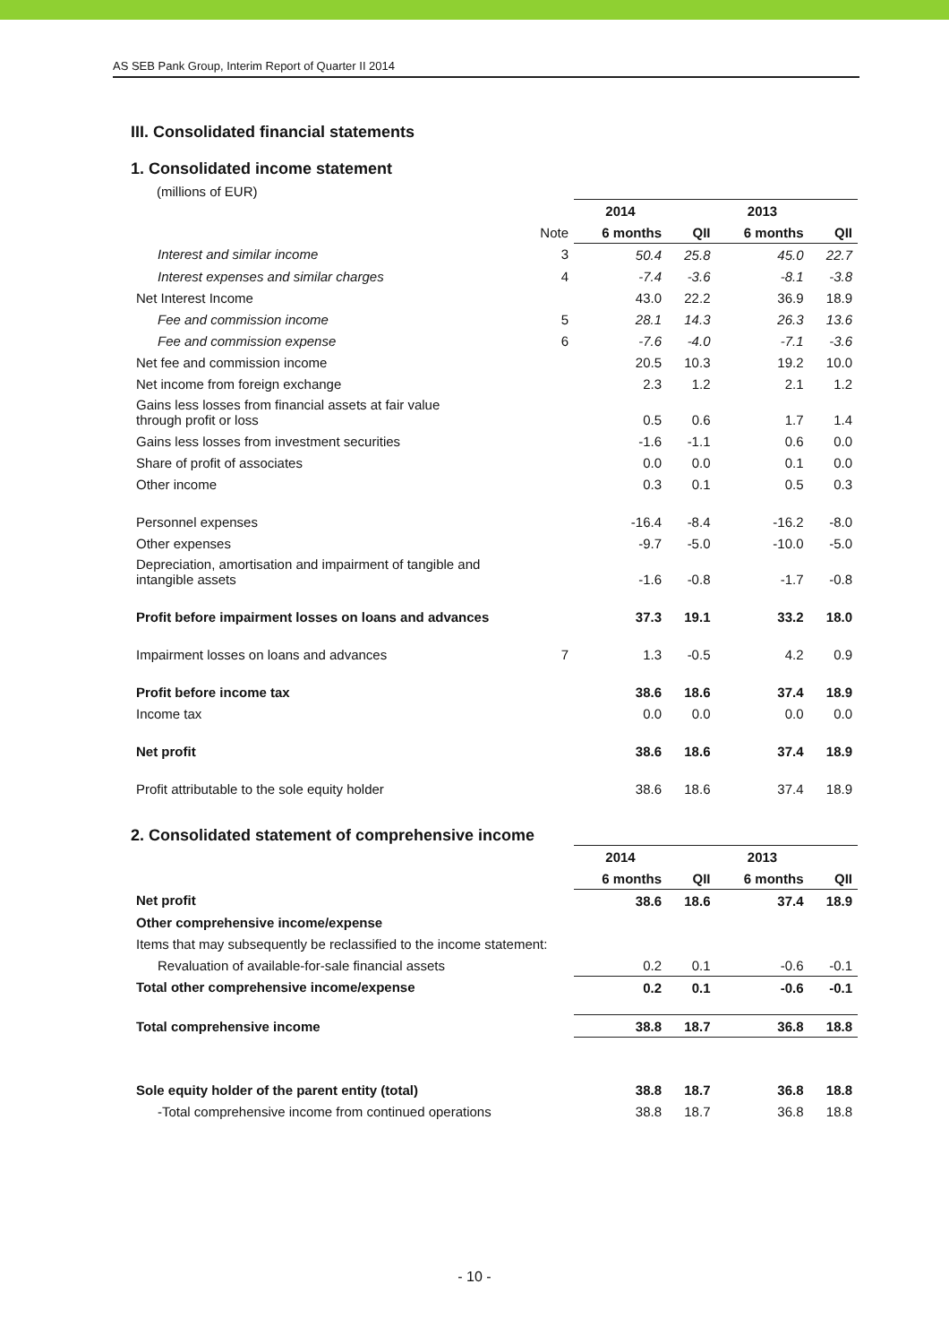AS SEB Pank Group, Interim Report of Quarter II 2014
III. Consolidated financial statements
1. Consolidated income statement
(millions of EUR)
| | | 2014 | | 2013 | |
| --- | --- | --- | --- | --- | --- |
| | Note | 6 months | QII | 6 months | QII |
| Interest and similar income | 3 | 50.4 | 25.8 | 45.0 | 22.7 |
| Interest expenses and similar charges | 4 | -7.4 | -3.6 | -8.1 | -3.8 |
| Net Interest Income | | 43.0 | 22.2 | 36.9 | 18.9 |
| Fee and commission income | 5 | 28.1 | 14.3 | 26.3 | 13.6 |
| Fee and commission expense | 6 | -7.6 | -4.0 | -7.1 | -3.6 |
| Net fee and commission income | | 20.5 | 10.3 | 19.2 | 10.0 |
| Net income from foreign exchange | | 2.3 | 1.2 | 2.1 | 1.2 |
| Gains less losses from financial assets at fair value through profit or loss | | 0.5 | 0.6 | 1.7 | 1.4 |
| Gains less losses from investment securities | | -1.6 | -1.1 | 0.6 | 0.0 |
| Share of profit of associates | | 0.0 | 0.0 | 0.1 | 0.0 |
| Other income | | 0.3 | 0.1 | 0.5 | 0.3 |
| Personnel expenses | | -16.4 | -8.4 | -16.2 | -8.0 |
| Other expenses | | -9.7 | -5.0 | -10.0 | -5.0 |
| Depreciation, amortisation and impairment of tangible and intangible assets | | -1.6 | -0.8 | -1.7 | -0.8 |
| Profit before impairment losses on loans and advances | | 37.3 | 19.1 | 33.2 | 18.0 |
| Impairment losses on loans and advances | 7 | 1.3 | -0.5 | 4.2 | 0.9 |
| Profit before income tax | | 38.6 | 18.6 | 37.4 | 18.9 |
| Income tax | | 0.0 | 0.0 | 0.0 | 0.0 |
| Net profit | | 38.6 | 18.6 | 37.4 | 18.9 |
| Profit attributable to the sole equity holder | | 38.6 | 18.6 | 37.4 | 18.9 |
2. Consolidated statement of comprehensive income
| | 2014 | | 2013 | |
| --- | --- | --- | --- | --- |
| | 6 months | QII | 6 months | QII |
| Net profit | 38.6 | 18.6 | 37.4 | 18.9 |
| Other comprehensive income/expense | | | | |
| Items that may subsequently be reclassified to the income statement: | | | | |
| Revaluation of available-for-sale financial assets | 0.2 | 0.1 | -0.6 | -0.1 |
| Total other comprehensive income/expense | 0.2 | 0.1 | -0.6 | -0.1 |
| Total comprehensive income | 38.8 | 18.7 | 36.8 | 18.8 |
| Sole equity holder of the parent entity (total) | 38.8 | 18.7 | 36.8 | 18.8 |
| -Total comprehensive income from continued operations | 38.8 | 18.7 | 36.8 | 18.8 |
- 10 -